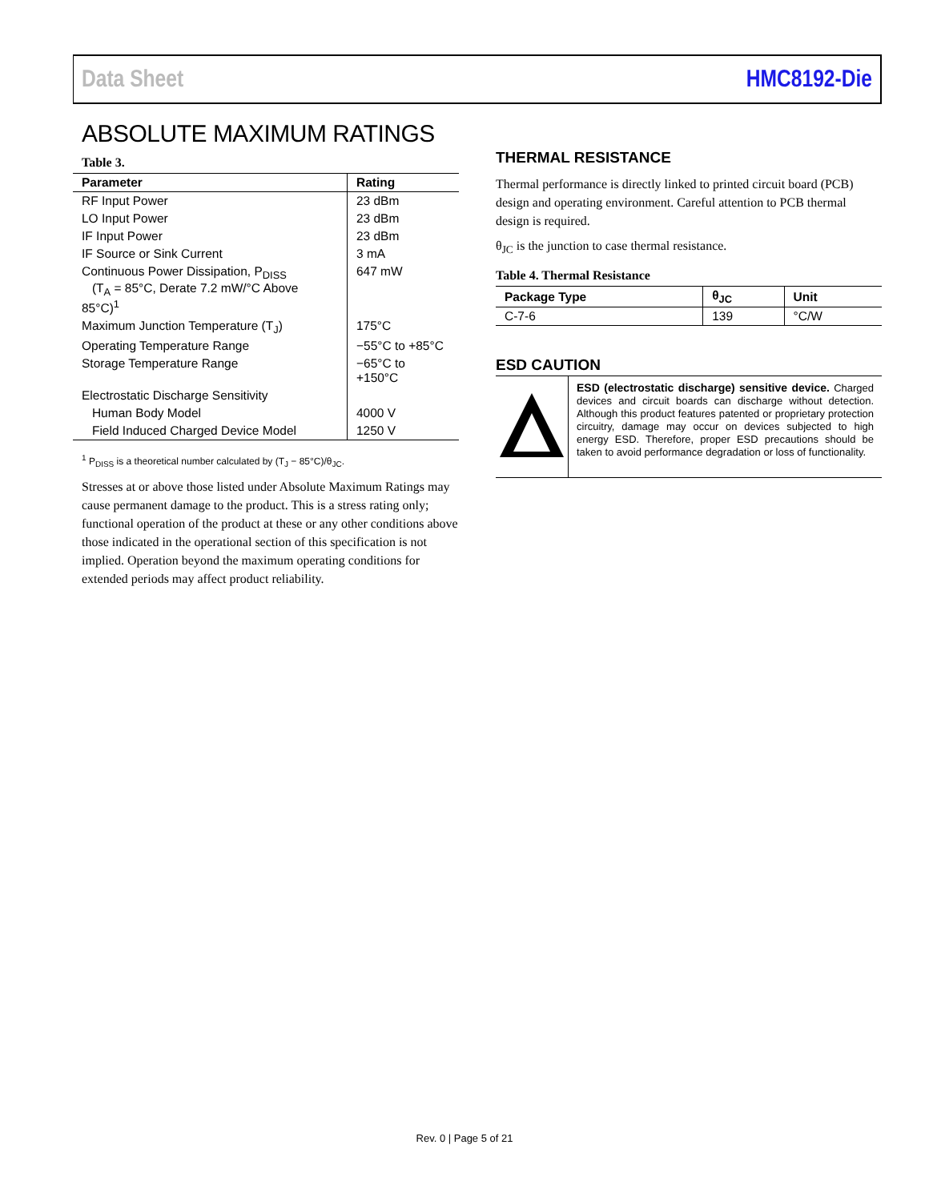Data Sheet HMC8192-Die
ABSOLUTE MAXIMUM RATINGS
Table 3.
| Parameter | Rating |
| --- | --- |
| RF Input Power | 23 dBm |
| LO Input Power | 23 dBm |
| IF Input Power | 23 dBm |
| IF Source or Sink Current | 3 mA |
| Continuous Power Dissipation, P<sub>DISS</sub> (T<sub>A</sub> = 85°C, Derate 7.2 mW/°C Above 85°C)<sup>1</sup> | 647 mW |
| Maximum Junction Temperature (T<sub>J</sub>) | 175°C |
| Operating Temperature Range | −55°C to +85°C |
| Storage Temperature Range | −65°C to +150°C |
| Electrostatic Discharge Sensitivity | |
| Human Body Model | 4000 V |
| Field Induced Charged Device Model | 1250 V |
<sup>1</sup> P<sub>DISS</sub> is a theoretical number calculated by (T<sub>J</sub> − 85°C)/θ<sub>JC</sub>.
Stresses at or above those listed under Absolute Maximum Ratings may cause permanent damage to the product. This is a stress rating only; functional operation of the product at these or any other conditions above those indicated in the operational section of this specification is not implied. Operation beyond the maximum operating conditions for extended periods may affect product reliability.
THERMAL RESISTANCE
Thermal performance is directly linked to printed circuit board (PCB) design and operating environment. Careful attention to PCB thermal design is required.
θ<sub>JC</sub> is the junction to case thermal resistance.
Table 4. Thermal Resistance
| Package Type | θ<sub>JC</sub> | Unit |
| --- | --- | --- |
| C-7-6 | 139 | °C/W |
ESD CAUTION
ESD (electrostatic discharge) sensitive device. Charged devices and circuit boards can discharge without detection. Although this product features patented or proprietary protection circuitry, damage may occur on devices subjected to high energy ESD. Therefore, proper ESD precautions should be taken to avoid performance degradation or loss of functionality.
Rev. 0 | Page 5 of 21